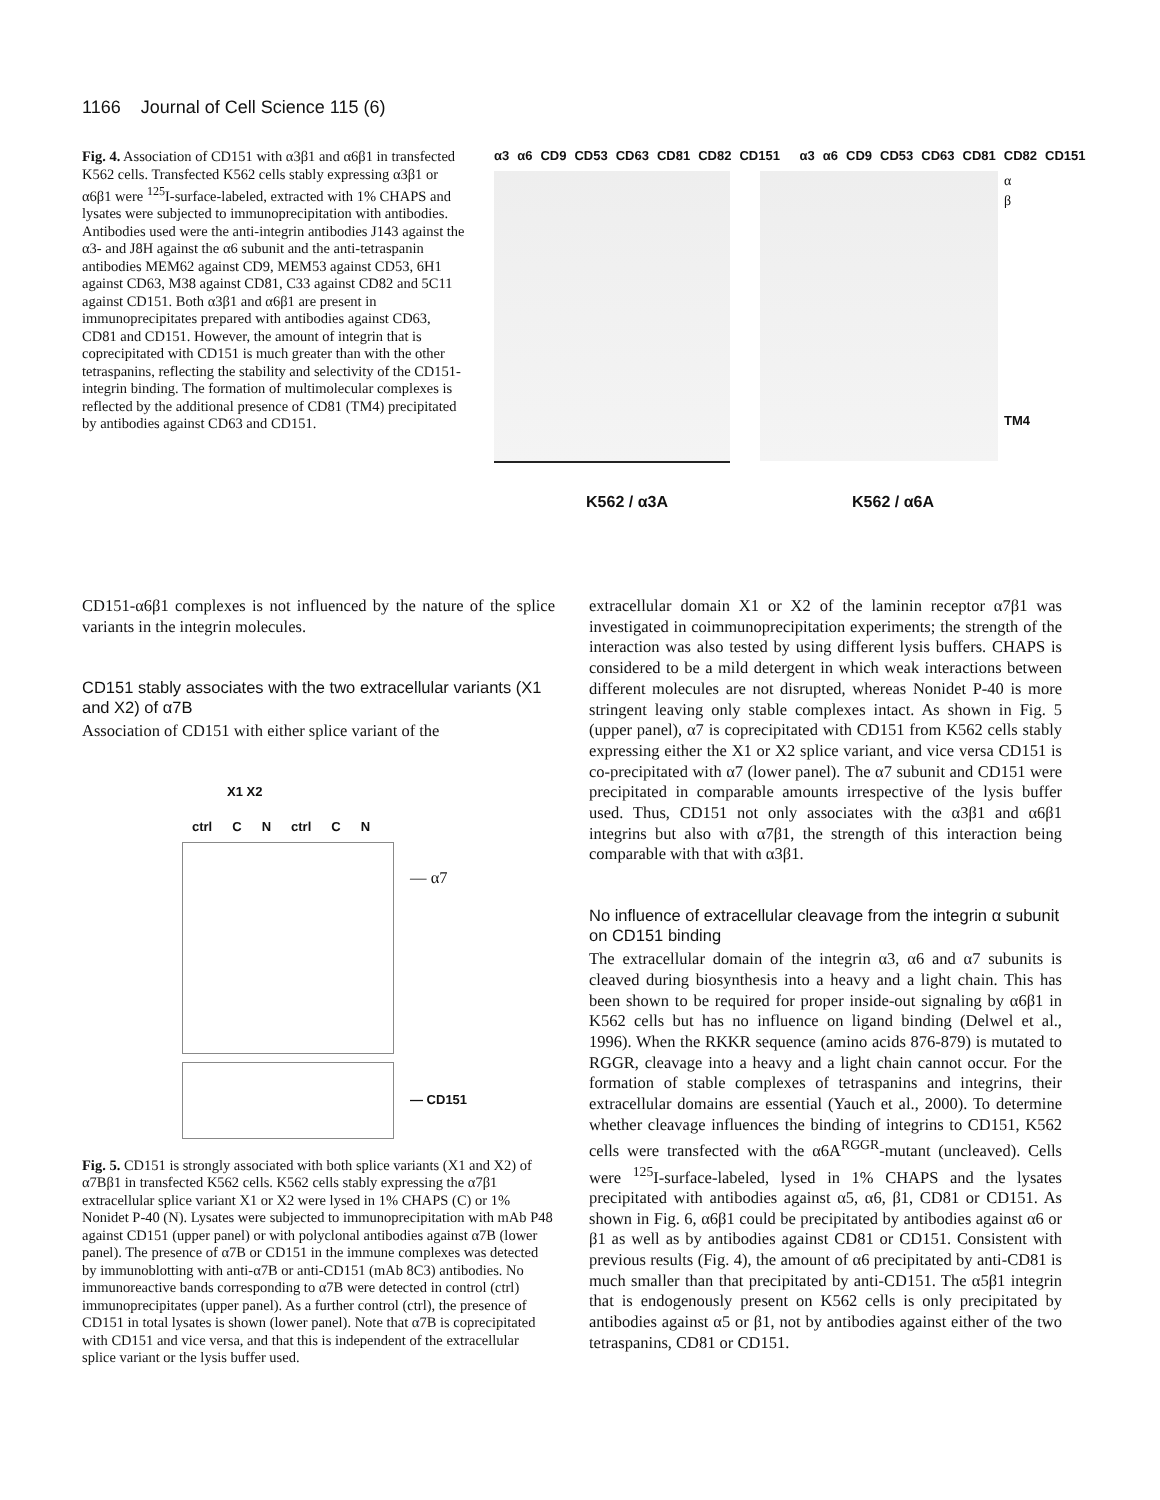1166 Journal of Cell Science 115 (6)
Fig. 4. Association of CD151 with α3β1 and α6β1 in transfected K562 cells. Transfected K562 cells stably expressing α3β1 or α6β1 were <sup>125</sup>I-surface-labeled, extracted with 1% CHAPS and lysates were subjected to immunoprecipitation with antibodies. Antibodies used were the anti-integrin antibodies J143 against the α3- and J8H against the α6 subunit and the anti-tetraspanin antibodies MEM62 against CD9, MEM53 against CD53, 6H1 against CD63, M38 against CD81, C33 against CD82 and 5C11 against CD151. Both α3β1 and α6β1 are present in immunoprecipitates prepared with antibodies against CD63, CD81 and CD151. However, the amount of integrin that is coprecipitated with CD151 is much greater than with the other tetraspanins, reflecting the stability and selectivity of the CD151-integrin binding. The formation of multimolecular complexes is reflected by the additional presence of CD81 (TM4) precipitated by antibodies against CD63 and CD151.
α3 α6 CD9 CD53 CD63 CD81 CD82 CD151 α3 α6 CD9 CD53 CD63 CD81 CD82 CD151
α
β
TM4
K562 / α3A K562 / α6A
CD151-α6β1 complexes is not influenced by the nature of the splice variants in the integrin molecules.
CD151 stably associates with the two extracellular variants (X1 and X2) of α7B
Association of CD151 with either splice variant of the
X1 X2
ctrl C N ctrl C N
— α7
— CD151
Fig. 5. CD151 is strongly associated with both splice variants (X1 and X2) of α7Bβ1 in transfected K562 cells. K562 cells stably expressing the α7β1 extracellular splice variant X1 or X2 were lysed in 1% CHAPS (C) or 1% Nonidet P-40 (N). Lysates were subjected to immunoprecipitation with mAb P48 against CD151 (upper panel) or with polyclonal antibodies against α7B (lower panel). The presence of α7B or CD151 in the immune complexes was detected by immunoblotting with anti-α7B or anti-CD151 (mAb 8C3) antibodies. No immunoreactive bands corresponding to α7B were detected in control (ctrl) immunoprecipitates (upper panel). As a further control (ctrl), the presence of CD151 in total lysates is shown (lower panel). Note that α7B is coprecipitated with CD151 and vice versa, and that this is independent of the extracellular splice variant or the lysis buffer used.
extracellular domain X1 or X2 of the laminin receptor α7β1 was investigated in coimmunoprecipitation experiments; the strength of the interaction was also tested by using different lysis buffers. CHAPS is considered to be a mild detergent in which weak interactions between different molecules are not disrupted, whereas Nonidet P-40 is more stringent leaving only stable complexes intact. As shown in Fig. 5 (upper panel), α7 is coprecipitated with CD151 from K562 cells stably expressing either the X1 or X2 splice variant, and vice versa CD151 is co-precipitated with α7 (lower panel). The α7 subunit and CD151 were precipitated in comparable amounts irrespective of the lysis buffer used. Thus, CD151 not only associates with the α3β1 and α6β1 integrins but also with α7β1, the strength of this interaction being comparable with that with α3β1.
No influence of extracellular cleavage from the integrin α subunit on CD151 binding
The extracellular domain of the integrin α3, α6 and α7 subunits is cleaved during biosynthesis into a heavy and a light chain. This has been shown to be required for proper inside-out signaling by α6β1 in K562 cells but has no influence on ligand binding (Delwel et al., 1996). When the RKKR sequence (amino acids 876-879) is mutated to RGGR, cleavage into a heavy and a light chain cannot occur. For the formation of stable complexes of tetraspanins and integrins, their extracellular domains are essential (Yauch et al., 2000). To determine whether cleavage influences the binding of integrins to CD151, K562 cells were transfected with the α6A<sup>RGGR</sup>-mutant (uncleaved). Cells were <sup>125</sup>I-surface-labeled, lysed in 1% CHAPS and the lysates precipitated with antibodies against α5, α6, β1, CD81 or CD151. As shown in Fig. 6, α6β1 could be precipitated by antibodies against α6 or β1 as well as by antibodies against CD81 or CD151. Consistent with previous results (Fig. 4), the amount of α6 precipitated by anti-CD81 is much smaller than that precipitated by anti-CD151. The α5β1 integrin that is endogenously present on K562 cells is only precipitated by antibodies against α5 or β1, not by antibodies against either of the two tetraspanins, CD81 or CD151.